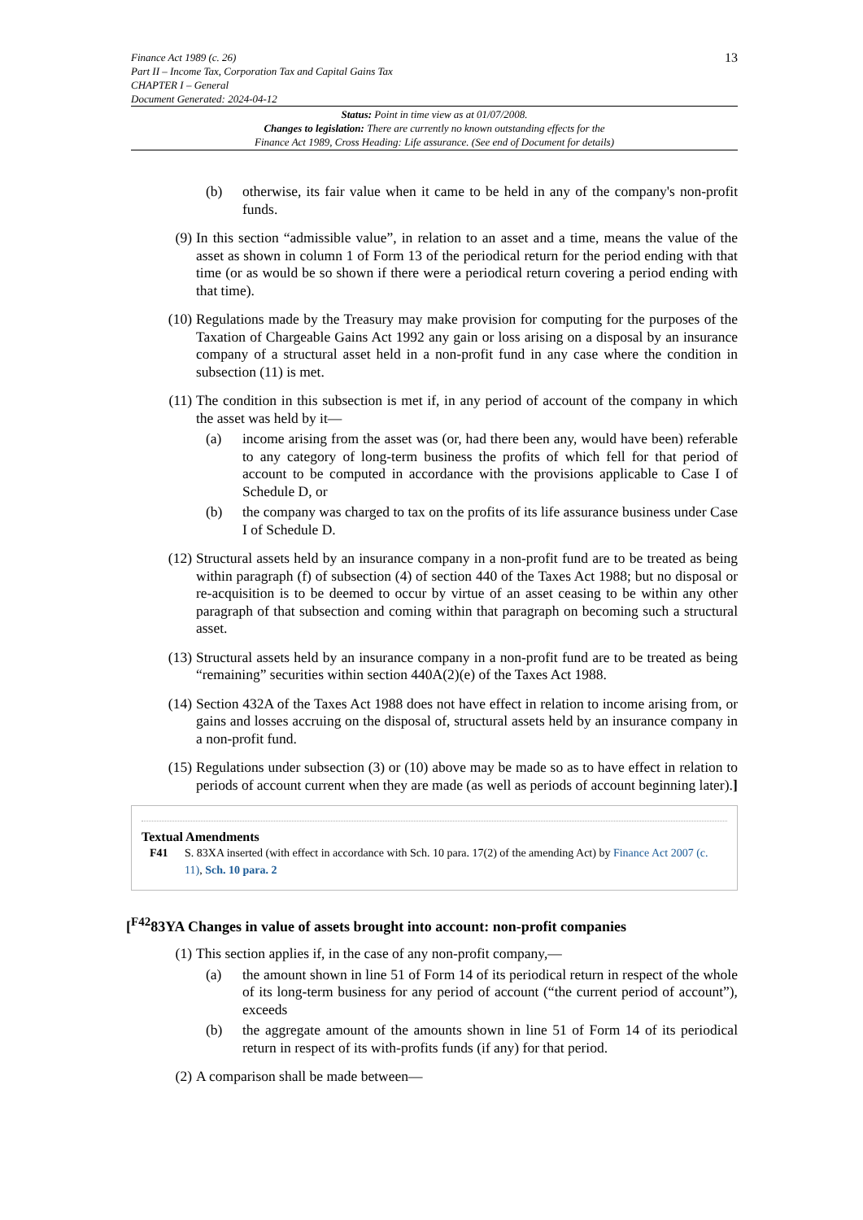Finance Act 1989 (c. 26)
Part II – Income Tax, Corporation Tax and Capital Gains Tax
CHAPTER I – General
Document Generated: 2024-04-12
13
Status: Point in time view as at 01/07/2008.
Changes to legislation: There are currently no known outstanding effects for the
Finance Act 1989, Cross Heading: Life assurance. (See end of Document for details)
(b) otherwise, its fair value when it came to be held in any of the company's non-profit funds.
(9) In this section “admissible value”, in relation to an asset and a time, means the value of the asset as shown in column 1 of Form 13 of the periodical return for the period ending with that time (or as would be so shown if there were a periodical return covering a period ending with that time).
(10) Regulations made by the Treasury may make provision for computing for the purposes of the Taxation of Chargeable Gains Act 1992 any gain or loss arising on a disposal by an insurance company of a structural asset held in a non-profit fund in any case where the condition in subsection (11) is met.
(11) The condition in this subsection is met if, in any period of account of the company in which the asset was held by it—
(a) income arising from the asset was (or, had there been any, would have been) referable to any category of long-term business the profits of which fell for that period of account to be computed in accordance with the provisions applicable to Case I of Schedule D, or
(b) the company was charged to tax on the profits of its life assurance business under Case I of Schedule D.
(12) Structural assets held by an insurance company in a non-profit fund are to be treated as being within paragraph (f) of subsection (4) of section 440 of the Taxes Act 1988; but no disposal or re-acquisition is to be deemed to occur by virtue of an asset ceasing to be within any other paragraph of that subsection and coming within that paragraph on becoming such a structural asset.
(13) Structural assets held by an insurance company in a non-profit fund are to be treated as being “remaining” securities within section 440A(2)(e) of the Taxes Act 1988.
(14) Section 432A of the Taxes Act 1988 does not have effect in relation to income arising from, or gains and losses accruing on the disposal of, structural assets held by an insurance company in a non-profit fund.
(15) Regulations under subsection (3) or (10) above may be made so as to have effect in relation to periods of account current when they are made (as well as periods of account beginning later).]
Textual Amendments
F41 S. 83XA inserted (with effect in accordance with Sch. 10 para. 17(2) of the amending Act) by Finance Act 2007 (c. 11), Sch. 10 para. 2
[<sup>F42</sup>83YA Changes in value of assets brought into account: non-profit companies
(1) This section applies if, in the case of any non-profit company,—
(a) the amount shown in line 51 of Form 14 of its periodical return in respect of the whole of its long-term business for any period of account (“the current period of account”), exceeds
(b) the aggregate amount of the amounts shown in line 51 of Form 14 of its periodical return in respect of its with-profits funds (if any) for that period.
(2) A comparison shall be made between—